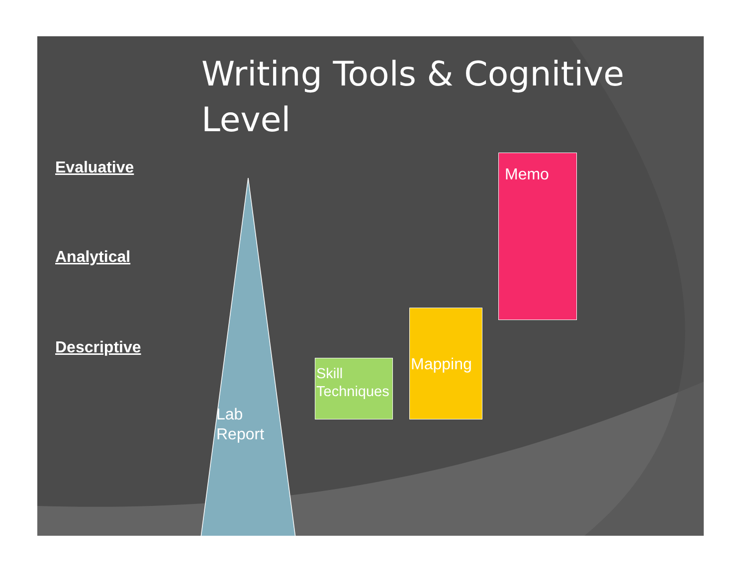Writing Tools & Cognitive Level
Evaluative
Analytical
Descriptive
Lab
Report
Skill
Techniques
Mapping
Memo